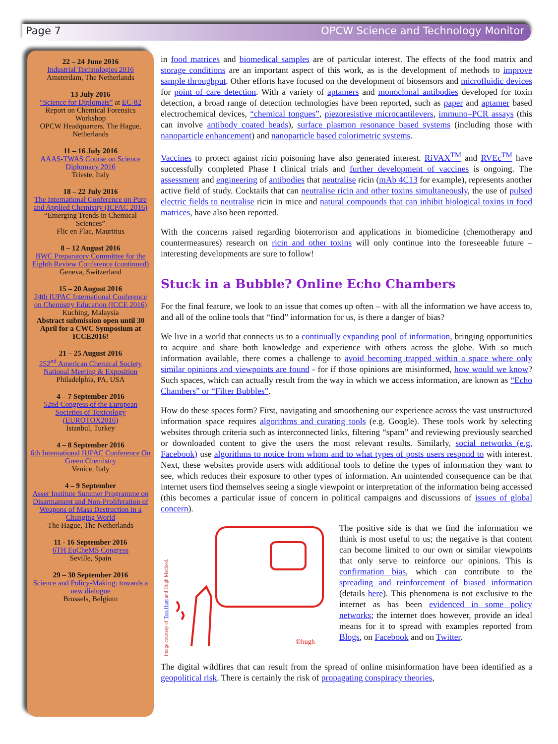Page 7 OPCW Science and Technology Monitor
22 – 24 June 2016
Industrial Technologies 2016
Amsterdam, The Netherlands
13 July 2016
“Science for Diplomats” at EC-82
Report on Chemical Forensics Workshop
OPCW Headquarters, The Hague, Netherlands
11 – 16 July 2016
AAAS-TWAS Course on Science Diplomacy 2016
Trieste, Italy
18 – 22 July 2016
The International Conference on Pure and Applied Chemistry (ICPAC 2016)
“Emerging Trends in Chemical Sciences”
Flic en Flac, Mauritius
8 – 12 August 2016
BWC Preparatory Committee for the Eighth Review Conference (continued)
Geneva, Switzerland
15 – 20 August 2016
24th IUPAC International Conference on Chemistry Education (ICCE 2016)
Kuching, Malaysia
Abstract submission open until 30 April for a CWC Symposium at ICCE2016!
21 – 25 August 2016
252<sup>nd</sup> American Chemical Society National Meeting & Exposition
Philadelphia, PA, USA
4 – 7 September 2016
52nd Congress of the European Societies of Toxicology (EUROTOX2016)
Istanbul, Turkey
4 – 8 September 2016
6th International IUPAC Conference On Green Chemistry
Venice, Italy
4 – 9 September
Asser Institute Summer Programme on Disarmament and Non-Proliferation of Weapons of Mass Destruction in a Changing World
The Hague, The Netherlands
11 - 16 September 2016
6TH EuCheMS Congress
Seville, Spain
29 – 30 September 2016
Science and Policy-Making: towards a new dialogue
Brussels, Belgium
in food matrices and biomedical samples are of particular interest. The effects of the food matrix and storage conditions are an important aspect of this work, as is the development of methods to improve sample throughput. Other efforts have focused on the development of biosensors and microfluidic devices for point of care detection. With a variety of aptamers and monoclonal antibodies developed for toxin detection, a broad range of detection technologies have been reported, such as paper and aptamer based electrochemical devices, “chemical tongues”, piezoresistive microcantilevers, immuno–PCR assays (this can involve antibody coated beads), surface plasmon resonance based systems (including those with nanoparticle enhancement) and nanoparticle based colorimetric systems.
Vaccines to protect against ricin poisoning have also generated interest. RiVAX<sup>TM</sup> and RVEc<sup>TM</sup> have successfully completed Phase I clinical trials and further development of vaccines is ongoing. The assessment and engineering of antibodies that neutralise ricin (mAb 4C13 for example), represents another active field of study. Cocktails that can neutralise ricin and other toxins simultaneously, the use of pulsed electric fields to neutralise ricin in mice and natural compounds that can inhibit biological toxins in food matrices, have also been reported.
With the concerns raised regarding bioterrorism and applications in biomedicine (chemotherapy and countermeasures) research on ricin and other toxins will only continue into the foreseeable future – interesting developments are sure to follow!
Stuck in a Bubble? Online Echo Chambers
For the final feature, we look to an issue that comes up often – with all the information we have access to, and all of the online tools that “find” information for us, is there a danger of bias?
We live in a world that connects us to a continually expanding pool of information, bringing opportunities to acquire and share both knowledge and experience with others across the globe. With so much information available, there comes a challenge to avoid becoming trapped within a space where only similar opinions and viewpoints are found - for if those opinions are misinformed, how would we know? Such spaces, which can actually result from the way in which we access information, are known as “Echo Chambers” or “Filter Bubbles”.
How do these spaces form? First, navigating and smoothening our experience across the vast unstructured information space requires algorithms and curating tools (e.g. Google). These tools work by selecting websites through criteria such as interconnected links, filtering “spam” and reviewing previously searched or downloaded content to give the users the most relevant results. Similarly, social networks (e.g. Facebook) use algorithms to notice from whom and to what types of posts users respond to with interest. Next, these websites provide users with additional tools to define the types of information they want to see, which reduces their exposure to other types of information. An unintended consequence can be that internet users find themselves seeing a single viewpoint or interpretation of the information being accessed (this becomes a particular issue of concern in political campaigns and discussions of issues of global concern).
Image courtesy of Tara Hunt and Hugh Macleod.
©hugh
The positive side is that we find the information we think is most useful to us; the negative is that content can become limited to our own or similar viewpoints that only serve to reinforce our opinions. This is confirmation bias, which can contribute to the spreading and reinforcement of biased information (details here). This phenomena is not exclusive to the internet as has been evidenced in some policy networks; the internet does however, provide an ideal means for it to spread with examples reported from Blogs, on Facebook and on Twitter.
The digital wildfires that can result from the spread of online misinformation have been identified as a geopolitical risk. There is certainly the risk of propagating conspiracy theories,